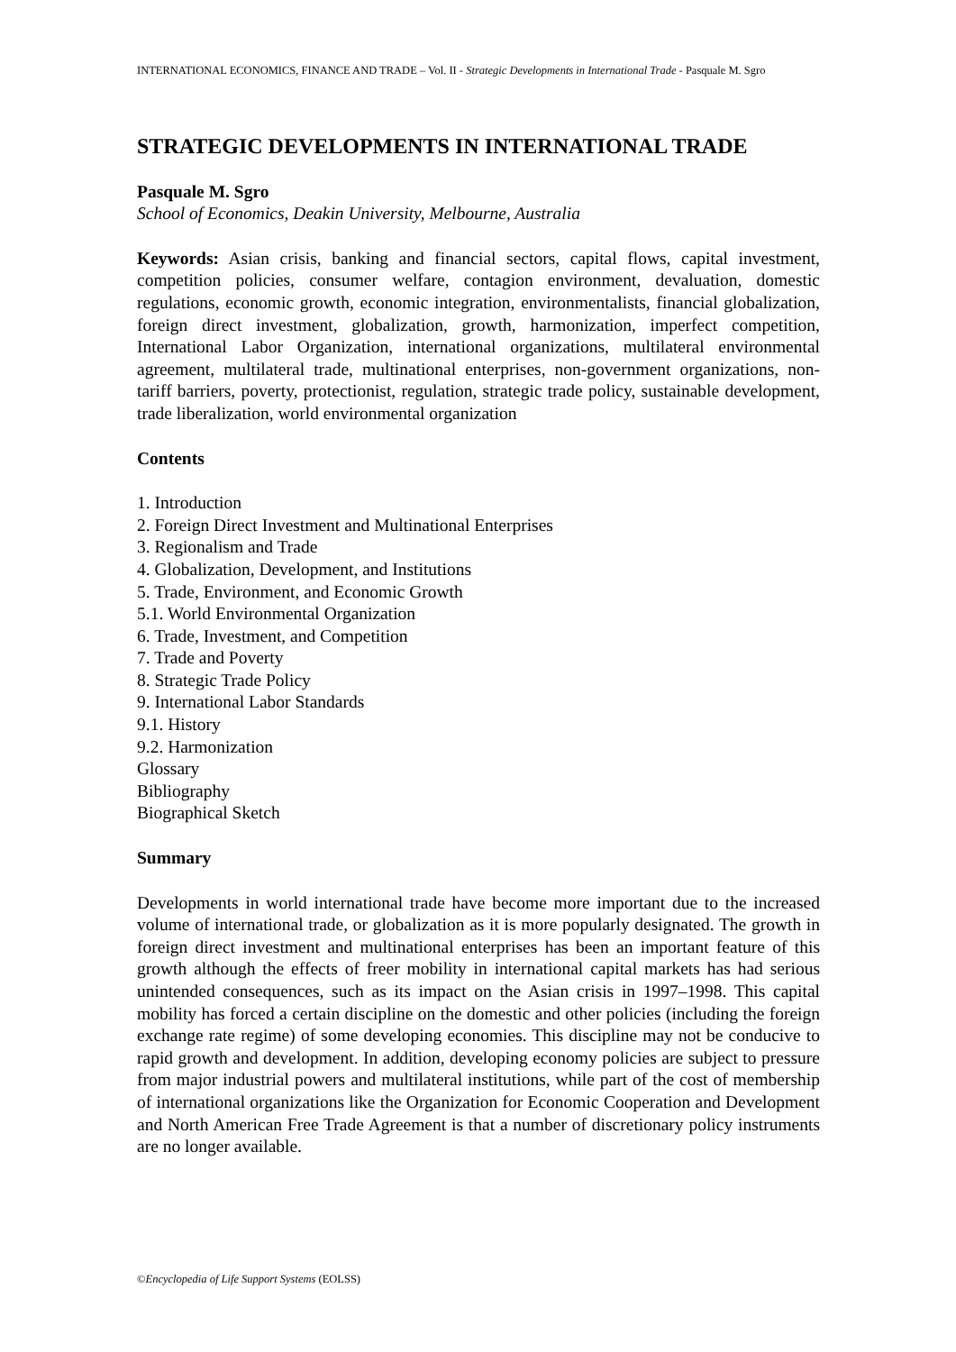INTERNATIONAL ECONOMICS, FINANCE AND TRADE – Vol. II - Strategic Developments in International Trade - Pasquale M. Sgro
STRATEGIC DEVELOPMENTS IN INTERNATIONAL TRADE
Pasquale M. Sgro
School of Economics, Deakin University, Melbourne, Australia
Keywords: Asian crisis, banking and financial sectors, capital flows, capital investment, competition policies, consumer welfare, contagion environment, devaluation, domestic regulations, economic growth, economic integration, environmentalists, financial globalization, foreign direct investment, globalization, growth, harmonization, imperfect competition, International Labor Organization, international organizations, multilateral environmental agreement, multilateral trade, multinational enterprises, non-government organizations, non-tariff barriers, poverty, protectionist, regulation, strategic trade policy, sustainable development, trade liberalization, world environmental organization
Contents
1. Introduction
2. Foreign Direct Investment and Multinational Enterprises
3. Regionalism and Trade
4. Globalization, Development, and Institutions
5. Trade, Environment, and Economic Growth
5.1. World Environmental Organization
6. Trade, Investment, and Competition
7. Trade and Poverty
8. Strategic Trade Policy
9. International Labor Standards
9.1. History
9.2. Harmonization
Glossary
Bibliography
Biographical Sketch
Summary
Developments in world international trade have become more important due to the increased volume of international trade, or globalization as it is more popularly designated. The growth in foreign direct investment and multinational enterprises has been an important feature of this growth although the effects of freer mobility in international capital markets has had serious unintended consequences, such as its impact on the Asian crisis in 1997–1998. This capital mobility has forced a certain discipline on the domestic and other policies (including the foreign exchange rate regime) of some developing economies. This discipline may not be conducive to rapid growth and development. In addition, developing economy policies are subject to pressure from major industrial powers and multilateral institutions, while part of the cost of membership of international organizations like the Organization for Economic Cooperation and Development and North American Free Trade Agreement is that a number of discretionary policy instruments are no longer available.
©Encyclopedia of Life Support Systems (EOLSS)